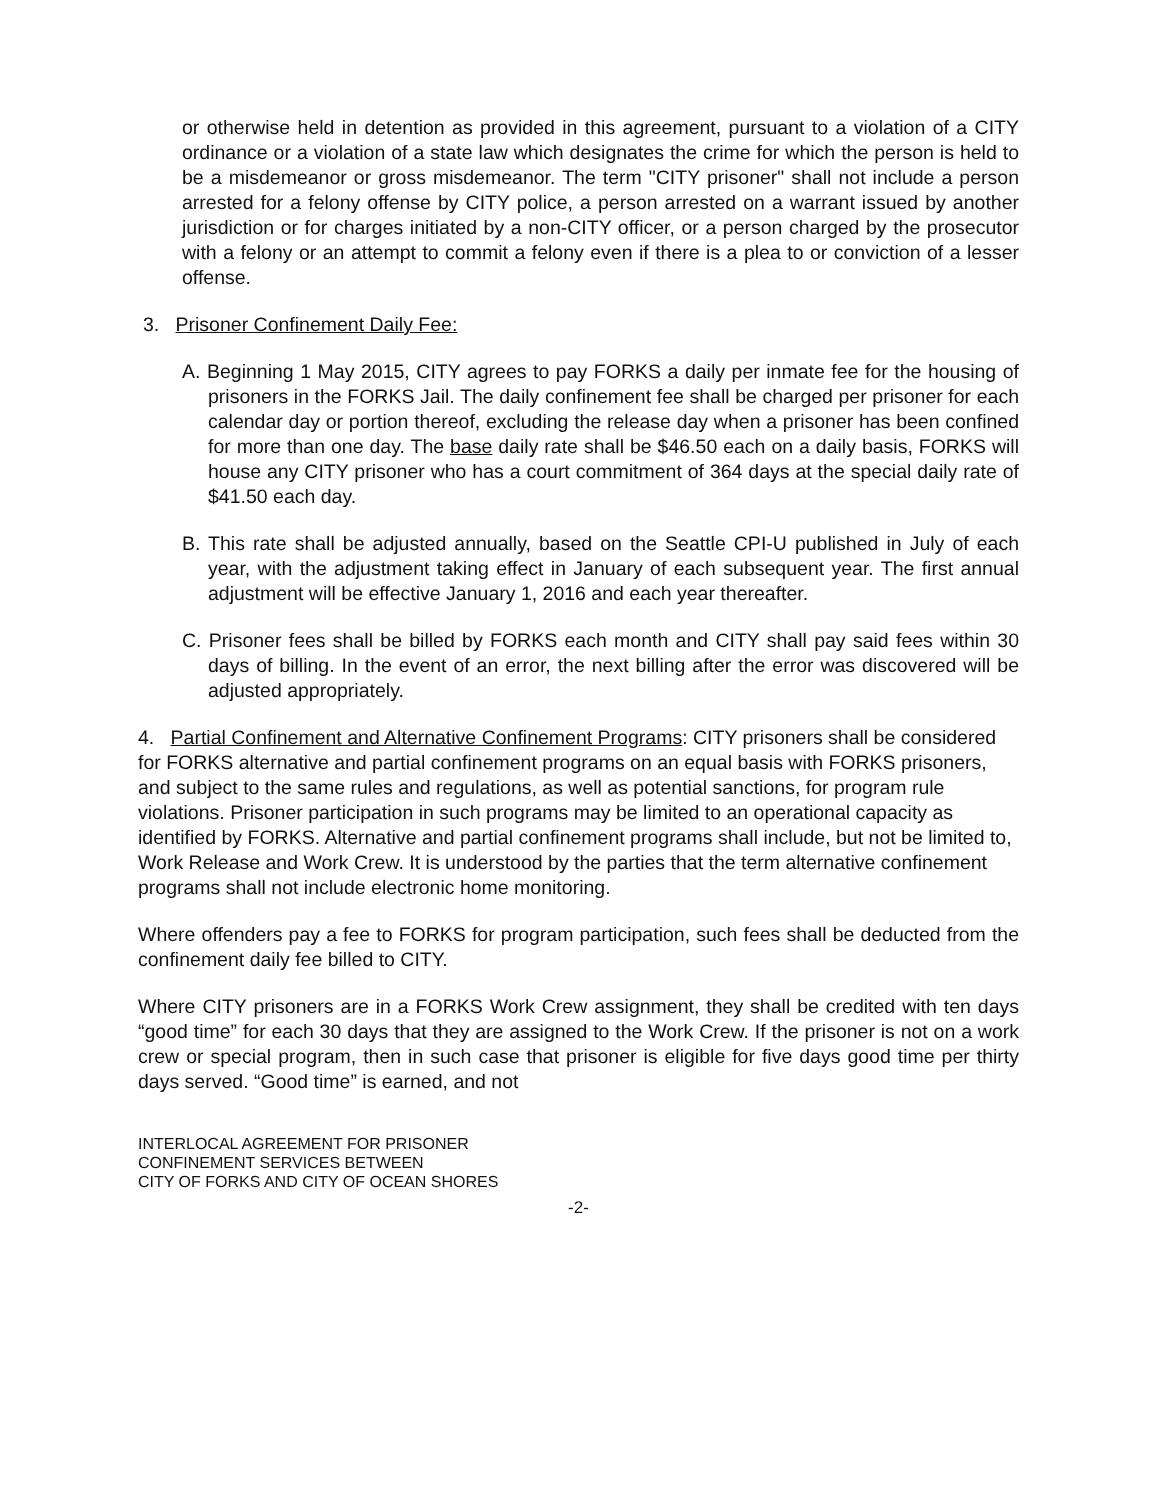or otherwise held in detention as provided in this agreement, pursuant to a violation of a CITY ordinance or a violation of a state law which designates the crime for which the person is held to be a misdemeanor or gross misdemeanor. The term "CITY prisoner" shall not include a person arrested for a felony offense by CITY police, a person arrested on a warrant issued by another jurisdiction or for charges initiated by a non-CITY officer, or a person charged by the prosecutor with a felony or an attempt to commit a felony even if there is a plea to or conviction of a lesser offense.
3. Prisoner Confinement Daily Fee:
A. Beginning 1 May 2015, CITY agrees to pay FORKS a daily per inmate fee for the housing of prisoners in the FORKS Jail. The daily confinement fee shall be charged per prisoner for each calendar day or portion thereof, excluding the release day when a prisoner has been confined for more than one day. The base daily rate shall be $46.50 each on a daily basis, FORKS will house any CITY prisoner who has a court commitment of 364 days at the special daily rate of $41.50 each day.
B. This rate shall be adjusted annually, based on the Seattle CPI-U published in July of each year, with the adjustment taking effect in January of each subsequent year. The first annual adjustment will be effective January 1, 2016 and each year thereafter.
C. Prisoner fees shall be billed by FORKS each month and CITY shall pay said fees within 30 days of billing. In the event of an error, the next billing after the error was discovered will be adjusted appropriately.
4. Partial Confinement and Alternative Confinement Programs: CITY prisoners shall be considered for FORKS alternative and partial confinement programs on an equal basis with FORKS prisoners, and subject to the same rules and regulations, as well as potential sanctions, for program rule violations. Prisoner participation in such programs may be limited to an operational capacity as identified by FORKS. Alternative and partial confinement programs shall include, but not be limited to, Work Release and Work Crew. It is understood by the parties that the term alternative confinement programs shall not include electronic home monitoring.
Where offenders pay a fee to FORKS for program participation, such fees shall be deducted from the confinement daily fee billed to CITY.
Where CITY prisoners are in a FORKS Work Crew assignment, they shall be credited with ten days “good time” for each 30 days that they are assigned to the Work Crew. If the prisoner is not on a work crew or special program, then in such case that prisoner is eligible for five days good time per thirty days served. “Good time” is earned, and not
INTERLOCAL AGREEMENT FOR PRISONER
CONFINEMENT SERVICES BETWEEN
CITY OF FORKS AND CITY OF OCEAN SHORES
-2-